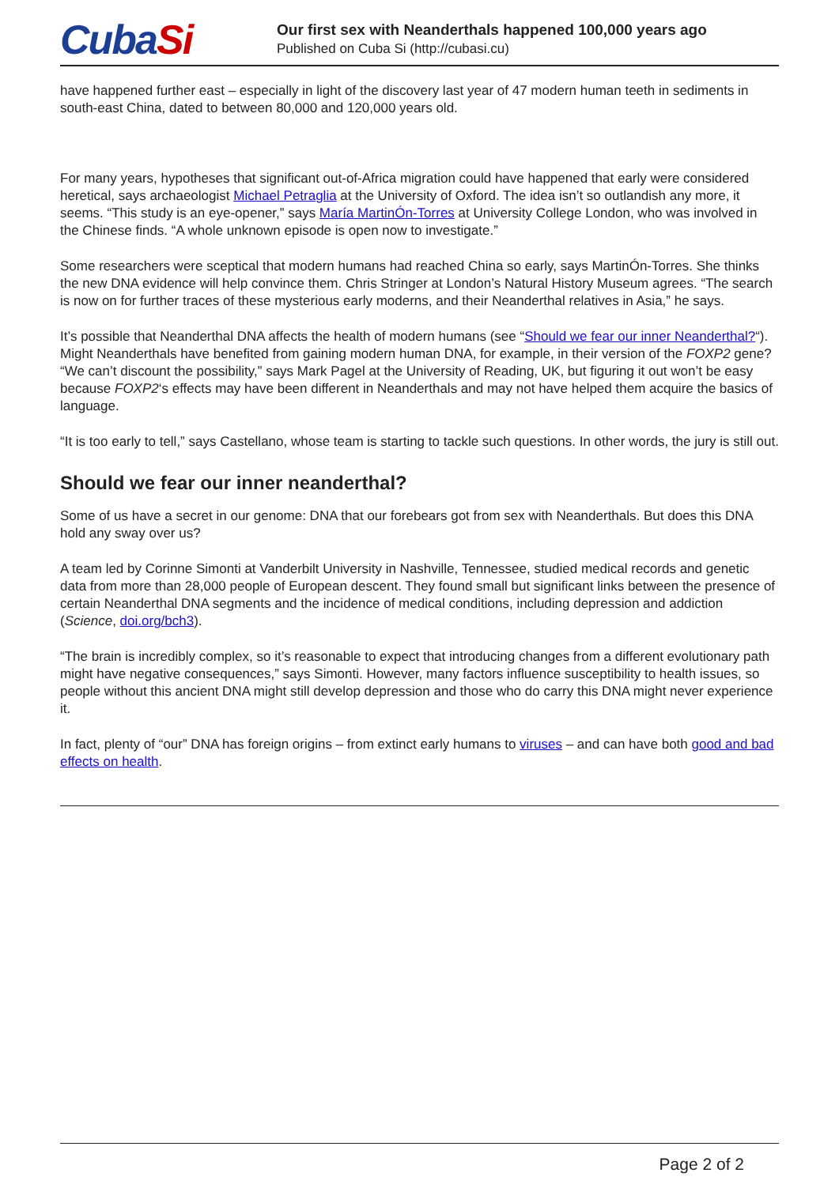CubaSi
Our first sex with Neanderthals happened 100,000 years ago
Published on Cuba Si (http://cubasi.cu)
have happened further east – especially in light of the discovery last year of 47 modern human teeth in sediments in south-east China, dated to between 80,000 and 120,000 years old.
For many years, hypotheses that significant out-of-Africa migration could have happened that early were considered heretical, says archaeologist Michael Petraglia at the University of Oxford. The idea isn’t so outlandish any more, it seems. “This study is an eye-opener,” says María MartinÓn-Torres at University College London, who was involved in the Chinese finds. “A whole unknown episode is open now to investigate.”
Some researchers were sceptical that modern humans had reached China so early, says MartinÓn-Torres. She thinks the new DNA evidence will help convince them. Chris Stringer at London’s Natural History Museum agrees. “The search is now on for further traces of these mysterious early moderns, and their Neanderthal relatives in Asia,” he says.
It’s possible that Neanderthal DNA affects the health of modern humans (see “Should we fear our inner Neanderthal?“). Might Neanderthals have benefited from gaining modern human DNA, for example, in their version of the FOXP2 gene? “We can’t discount the possibility,” says Mark Pagel at the University of Reading, UK, but figuring it out won’t be easy because FOXP2‘s effects may have been different in Neanderthals and may not have helped them acquire the basics of language.
“It is too early to tell,” says Castellano, whose team is starting to tackle such questions. In other words, the jury is still out.
Should we fear our inner neanderthal?
Some of us have a secret in our genome: DNA that our forebears got from sex with Neanderthals. But does this DNA hold any sway over us?
A team led by Corinne Simonti at Vanderbilt University in Nashville, Tennessee, studied medical records and genetic data from more than 28,000 people of European descent. They found small but significant links between the presence of certain Neanderthal DNA segments and the incidence of medical conditions, including depression and addiction (Science, doi.org/bch3).
“The brain is incredibly complex, so it’s reasonable to expect that introducing changes from a different evolutionary path might have negative consequences,” says Simonti. However, many factors influence susceptibility to health issues, so people without this ancient DNA might still develop depression and those who do carry this DNA might never experience it.
In fact, plenty of “our” DNA has foreign origins – from extinct early humans to viruses – and can have both good and bad effects on health.
Page 2 of 2